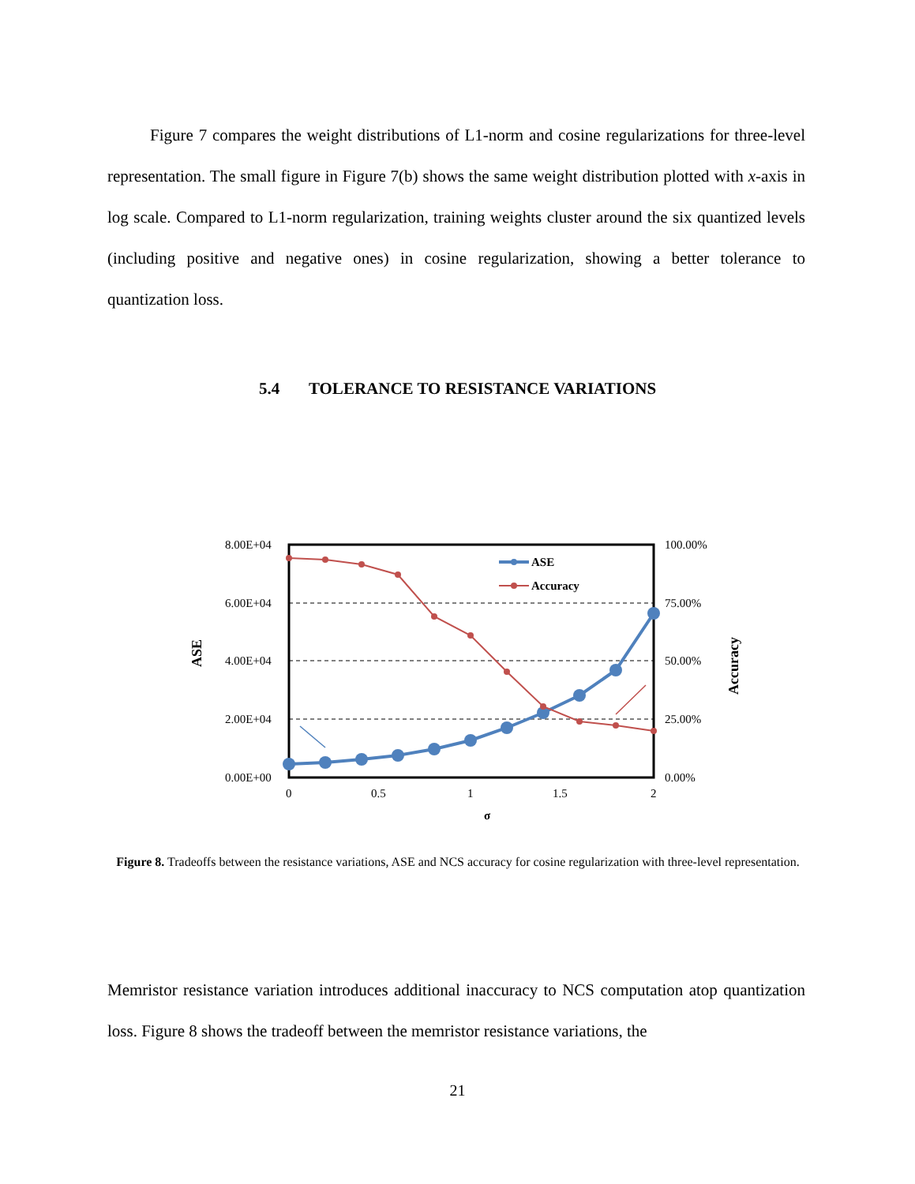Figure 7 compares the weight distributions of L1-norm and cosine regularizations for three-level representation. The small figure in Figure 7(b) shows the same weight distribution plotted with x-axis in log scale. Compared to L1-norm regularization, training weights cluster around the six quantized levels (including positive and negative ones) in cosine regularization, showing a better tolerance to quantization loss.
5.4 TOLERANCE TO RESISTANCE VARIATIONS
8.00E+04
6.00E+04
4.00E+04
2.00E+04
0.00E+00
100.00%
75.00%
50.00%
25.00%
0.00%
0
0.5
1
1.5
2
σ
ASE
Accuracy
ASE
Accuracy
Figure 8. Tradeoffs between the resistance variations, ASE and NCS accuracy for cosine regularization with three-level representation.
Memristor resistance variation introduces additional inaccuracy to NCS computation atop quantization loss. Figure 8 shows the tradeoff between the memristor resistance variations, the
21